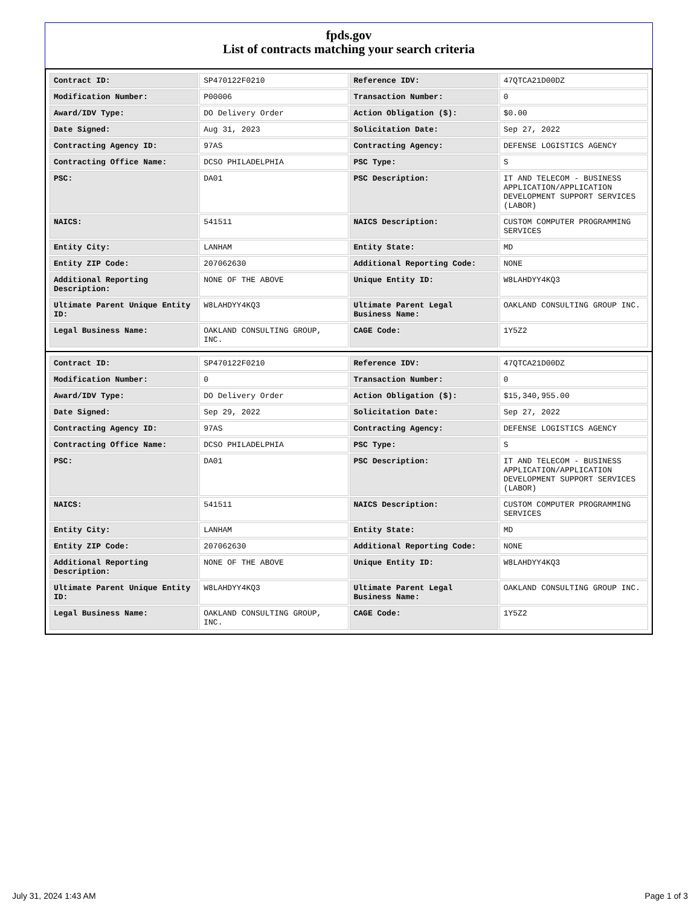fpds.gov
List of contracts matching your search criteria
| Contract ID: | SP470122F0210 | Reference IDV: | 47QTCA21D00DZ |
| Modification Number: | P00006 | Transaction Number: | 0 |
| Award/IDV Type: | DO Delivery Order | Action Obligation ($): | $0.00 |
| Date Signed: | Aug 31, 2023 | Solicitation Date: | Sep 27, 2022 |
| Contracting Agency ID: | 97AS | Contracting Agency: | DEFENSE LOGISTICS AGENCY |
| Contracting Office Name: | DCSO PHILADELPHIA | PSC Type: | S |
| PSC: | DA01 | PSC Description: | IT AND TELECOM - BUSINESS APPLICATION/APPLICATION DEVELOPMENT SUPPORT SERVICES (LABOR) |
| NAICS: | 541511 | NAICS Description: | CUSTOM COMPUTER PROGRAMMING SERVICES |
| Entity City: | LANHAM | Entity State: | MD |
| Entity ZIP Code: | 207062630 | Additional Reporting Code: | NONE |
| Additional Reporting Description: | NONE OF THE ABOVE | Unique Entity ID: | W8LAHDYY4KQ3 |
| Ultimate Parent Unique Entity ID: | W8LAHDYY4KQ3 | Ultimate Parent Legal Business Name: | OAKLAND CONSULTING GROUP INC. |
| Legal Business Name: | OAKLAND CONSULTING GROUP, INC. | CAGE Code: | 1Y5Z2 |
| Contract ID: | SP470122F0210 | Reference IDV: | 47QTCA21D00DZ |
| Modification Number: | 0 | Transaction Number: | 0 |
| Award/IDV Type: | DO Delivery Order | Action Obligation ($): | $15,340,955.00 |
| Date Signed: | Sep 29, 2022 | Solicitation Date: | Sep 27, 2022 |
| Contracting Agency ID: | 97AS | Contracting Agency: | DEFENSE LOGISTICS AGENCY |
| Contracting Office Name: | DCSO PHILADELPHIA | PSC Type: | S |
| PSC: | DA01 | PSC Description: | IT AND TELECOM - BUSINESS APPLICATION/APPLICATION DEVELOPMENT SUPPORT SERVICES (LABOR) |
| NAICS: | 541511 | NAICS Description: | CUSTOM COMPUTER PROGRAMMING SERVICES |
| Entity City: | LANHAM | Entity State: | MD |
| Entity ZIP Code: | 207062630 | Additional Reporting Code: | NONE |
| Additional Reporting Description: | NONE OF THE ABOVE | Unique Entity ID: | W8LAHDYY4KQ3 |
| Ultimate Parent Unique Entity ID: | W8LAHDYY4KQ3 | Ultimate Parent Legal Business Name: | OAKLAND CONSULTING GROUP INC. |
| Legal Business Name: | OAKLAND CONSULTING GROUP, INC. | CAGE Code: | 1Y5Z2 |
July 31, 2024 1:43 AM Page 1 of 3